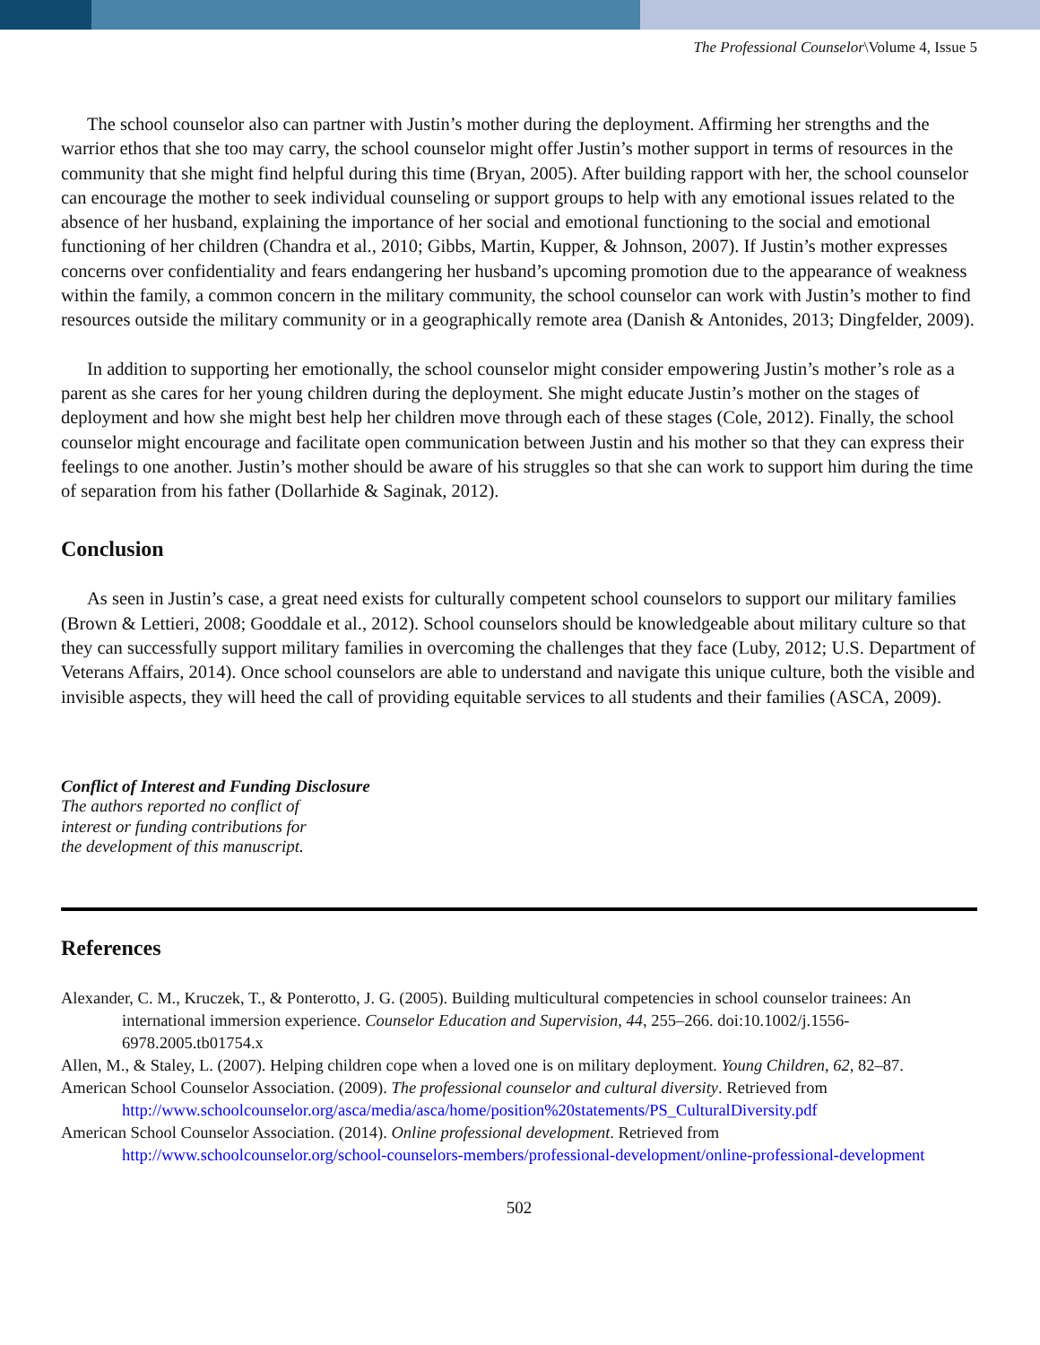The Professional Counselor\Volume 4, Issue 5
The school counselor also can partner with Justin’s mother during the deployment. Affirming her strengths and the warrior ethos that she too may carry, the school counselor might offer Justin’s mother support in terms of resources in the community that she might find helpful during this time (Bryan, 2005). After building rapport with her, the school counselor can encourage the mother to seek individual counseling or support groups to help with any emotional issues related to the absence of her husband, explaining the importance of her social and emotional functioning to the social and emotional functioning of her children (Chandra et al., 2010; Gibbs, Martin, Kupper, & Johnson, 2007). If Justin’s mother expresses concerns over confidentiality and fears endangering her husband’s upcoming promotion due to the appearance of weakness within the family, a common concern in the military community, the school counselor can work with Justin’s mother to find resources outside the military community or in a geographically remote area (Danish & Antonides, 2013; Dingfelder, 2009).
In addition to supporting her emotionally, the school counselor might consider empowering Justin’s mother’s role as a parent as she cares for her young children during the deployment. She might educate Justin’s mother on the stages of deployment and how she might best help her children move through each of these stages (Cole, 2012). Finally, the school counselor might encourage and facilitate open communication between Justin and his mother so that they can express their feelings to one another. Justin’s mother should be aware of his struggles so that she can work to support him during the time of separation from his father (Dollarhide & Saginak, 2012).
Conclusion
As seen in Justin’s case, a great need exists for culturally competent school counselors to support our military families (Brown & Lettieri, 2008; Gooddale et al., 2012). School counselors should be knowledgeable about military culture so that they can successfully support military families in overcoming the challenges that they face (Luby, 2012; U.S. Department of Veterans Affairs, 2014). Once school counselors are able to understand and navigate this unique culture, both the visible and invisible aspects, they will heed the call of providing equitable services to all students and their families (ASCA, 2009).
Conflict of Interest and Funding Disclosure
The authors reported no conflict of
interest or funding contributions for
the development of this manuscript.
References
Alexander, C. M., Kruczek, T., & Ponterotto, J. G. (2005). Building multicultural competencies in school counselor trainees: An international immersion experience. Counselor Education and Supervision, 44, 255–266. doi:10.1002/j.1556-6978.2005.tb01754.x
Allen, M., & Staley, L. (2007). Helping children cope when a loved one is on military deployment. Young Children, 62, 82–87.
American School Counselor Association. (2009). The professional counselor and cultural diversity. Retrieved from http://www.schoolcounselor.org/asca/media/asca/home/position%20statements/PS_CulturalDiversity.pdf
American School Counselor Association. (2014). Online professional development. Retrieved from http://www.schoolcounselor.org/school-counselors-members/professional-development/online-professional-development
502